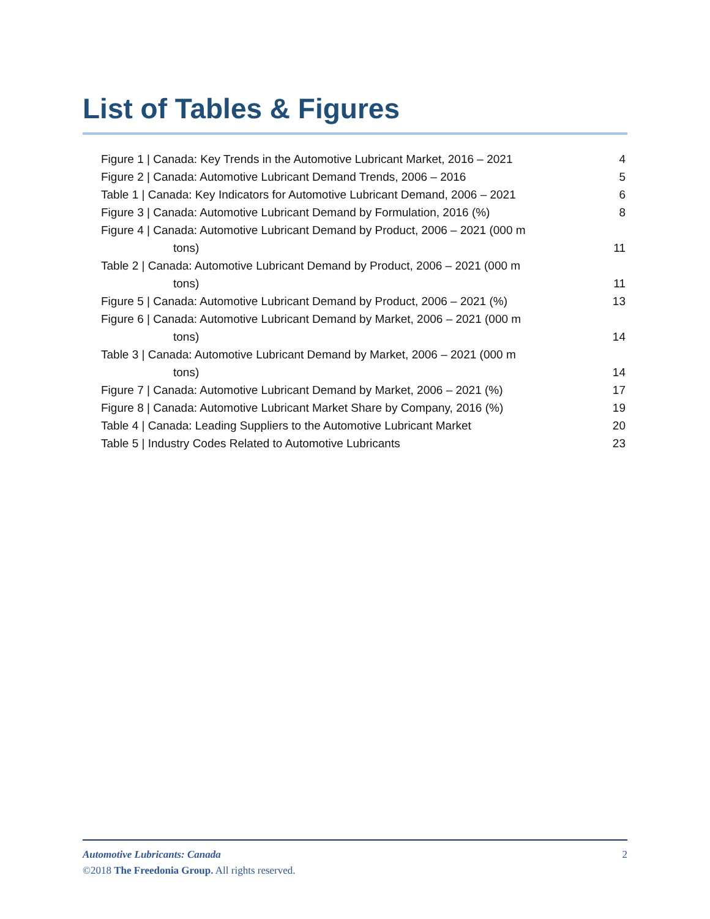List of Tables & Figures
Figure 1 | Canada: Key Trends in the Automotive Lubricant Market, 2016 – 2021 4
Figure 2 | Canada: Automotive Lubricant Demand Trends, 2006 – 2016 5
Table 1 | Canada: Key Indicators for Automotive Lubricant Demand, 2006 – 2021 6
Figure 3 | Canada: Automotive Lubricant Demand by Formulation, 2016 (%) 8
Figure 4 | Canada: Automotive Lubricant Demand by Product, 2006 – 2021 (000 m
tons)
11
Table 2 | Canada: Automotive Lubricant Demand by Product, 2006 – 2021 (000 m
tons)
11
Figure 5 | Canada: Automotive Lubricant Demand by Product, 2006 – 2021 (%) 13
Figure 6 | Canada: Automotive Lubricant Demand by Market, 2006 – 2021 (000 m
tons)
14
Table 3 | Canada: Automotive Lubricant Demand by Market, 2006 – 2021 (000 m
tons)
14
Figure 7 | Canada: Automotive Lubricant Demand by Market, 2006 – 2021 (%) 17
Figure 8 | Canada: Automotive Lubricant Market Share by Company, 2016 (%) 19
Table 4 | Canada: Leading Suppliers to the Automotive Lubricant Market 20
Table 5 | Industry Codes Related to Automotive Lubricants 23
Automotive Lubricants: Canada 2
©2018 The Freedonia Group. All rights reserved.